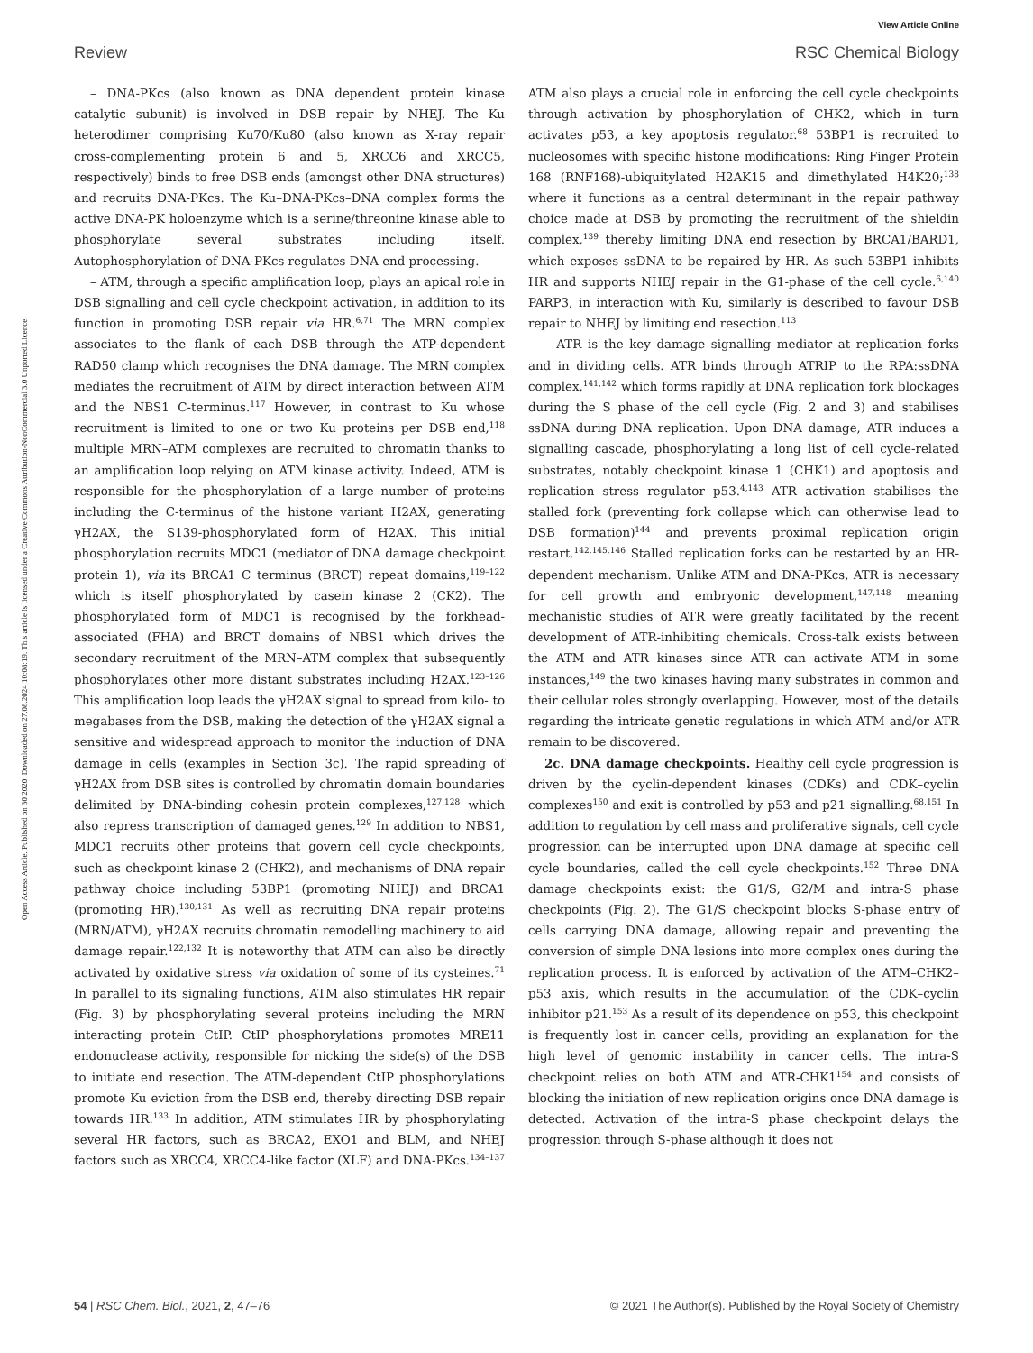View Article Online
Review RSC Chemical Biology
Open Access Article. Published on 30 2020. Downloaded on 27.08.2024 10:08:19. This article is licensed under a Creative Commons Attribution-NonCommercial 3.0 Unported Licence.
– DNA-PKcs (also known as DNA dependent protein kinase catalytic subunit) is involved in DSB repair by NHEJ. The Ku heterodimer comprising Ku70/Ku80 (also known as X-ray repair cross-complementing protein 6 and 5, XRCC6 and XRCC5, respectively) binds to free DSB ends (amongst other DNA structures) and recruits DNA-PKcs. The Ku–DNA-PKcs–DNA complex forms the active DNA-PK holoenzyme which is a serine/threonine kinase able to phosphorylate several substrates including itself. Autophosphorylation of DNA-PKcs regulates DNA end processing.
– ATM, through a specific amplification loop, plays an apical role in DSB signalling and cell cycle checkpoint activation, in addition to its function in promoting DSB repair via HR.<sup>6,71</sup> The MRN complex associates to the flank of each DSB through the ATP-dependent RAD50 clamp which recognises the DNA damage. The MRN complex mediates the recruitment of ATM by direct interaction between ATM and the NBS1 C-terminus.<sup>117</sup> However, in contrast to Ku whose recruitment is limited to one or two Ku proteins per DSB end,<sup>118</sup> multiple MRN–ATM complexes are recruited to chromatin thanks to an amplification loop relying on ATM kinase activity. Indeed, ATM is responsible for the phosphorylation of a large number of proteins including the C-terminus of the histone variant H2AX, generating γH2AX, the S139-phosphorylated form of H2AX. This initial phosphorylation recruits MDC1 (mediator of DNA damage checkpoint protein 1), via its BRCA1 C terminus (BRCT) repeat domains,<sup>119–122</sup> which is itself phosphorylated by casein kinase 2 (CK2). The phosphorylated form of MDC1 is recognised by the forkhead-associated (FHA) and BRCT domains of NBS1 which drives the secondary recruitment of the MRN–ATM complex that subsequently phosphorylates other more distant substrates including H2AX.<sup>123–126</sup> This amplification loop leads the γH2AX signal to spread from kilo- to megabases from the DSB, making the detection of the γH2AX signal a sensitive and widespread approach to monitor the induction of DNA damage in cells (examples in Section 3c). The rapid spreading of γH2AX from DSB sites is controlled by chromatin domain boundaries delimited by DNA-binding cohesin protein complexes,<sup>127,128</sup> which also repress transcription of damaged genes.<sup>129</sup> In addition to NBS1, MDC1 recruits other proteins that govern cell cycle checkpoints, such as checkpoint kinase 2 (CHK2), and mechanisms of DNA repair pathway choice including 53BP1 (promoting NHEJ) and BRCA1 (promoting HR).<sup>130,131</sup> As well as recruiting DNA repair proteins (MRN/ATM), γH2AX recruits chromatin remodelling machinery to aid damage repair.<sup>122,132</sup> It is noteworthy that ATM can also be directly activated by oxidative stress via oxidation of some of its cysteines.<sup>71</sup> In parallel to its signaling functions, ATM also stimulates HR repair (Fig. 3) by phosphorylating several proteins including the MRN interacting protein CtIP. CtIP phosphorylations promotes MRE11 endonuclease activity, responsible for nicking the side(s) of the DSB to initiate end resection. The ATM-dependent CtIP phosphorylations promote Ku eviction from the DSB end, thereby directing DSB repair towards HR.<sup>133</sup> In addition, ATM stimulates HR by phosphorylating several HR factors, such as BRCA2, EXO1 and BLM, and NHEJ factors such as XRCC4, XRCC4-like factor (XLF) and DNA-PKcs.<sup>134–137</sup> ATM also plays a crucial role in enforcing the cell cycle checkpoints through activation by phosphorylation of CHK2, which in turn activates p53, a key apoptosis regulator.<sup>68</sup> 53BP1 is recruited to nucleosomes with specific histone modifications: Ring Finger Protein 168 (RNF168)-ubiquitylated H2AK15 and dimethylated H4K20;<sup>138</sup> where it functions as a central determinant in the repair pathway choice made at DSB by promoting the recruitment of the shieldin complex,<sup>139</sup> thereby limiting DNA end resection by BRCA1/BARD1, which exposes ssDNA to be repaired by HR. As such 53BP1 inhibits HR and supports NHEJ repair in the G1-phase of the cell cycle.<sup>6,140</sup> PARP3, in interaction with Ku, similarly is described to favour DSB repair to NHEJ by limiting end resection.<sup>113</sup>
– ATR is the key damage signalling mediator at replication forks and in dividing cells. ATR binds through ATRIP to the RPA:ssDNA complex,<sup>141,142</sup> which forms rapidly at DNA replication fork blockages during the S phase of the cell cycle (Fig. 2 and 3) and stabilises ssDNA during DNA replication. Upon DNA damage, ATR induces a signalling cascade, phosphorylating a long list of cell cycle-related substrates, notably checkpoint kinase 1 (CHK1) and apoptosis and replication stress regulator p53.<sup>4,143</sup> ATR activation stabilises the stalled fork (preventing fork collapse which can otherwise lead to DSB formation)<sup>144</sup> and prevents proximal replication origin restart.<sup>142,145,146</sup> Stalled replication forks can be restarted by an HR-dependent mechanism. Unlike ATM and DNA-PKcs, ATR is necessary for cell growth and embryonic development,<sup>147,148</sup> meaning mechanistic studies of ATR were greatly facilitated by the recent development of ATR-inhibiting chemicals. Cross-talk exists between the ATM and ATR kinases since ATR can activate ATM in some instances,<sup>149</sup> the two kinases having many substrates in common and their cellular roles strongly overlapping. However, most of the details regarding the intricate genetic regulations in which ATM and/or ATR remain to be discovered.
2c. DNA damage checkpoints. Healthy cell cycle progression is driven by the cyclin-dependent kinases (CDKs) and CDK–cyclin complexes<sup>150</sup> and exit is controlled by p53 and p21 signalling.<sup>68,151</sup> In addition to regulation by cell mass and proliferative signals, cell cycle progression can be interrupted upon DNA damage at specific cell cycle boundaries, called the cell cycle checkpoints.<sup>152</sup> Three DNA damage checkpoints exist: the G1/S, G2/M and intra-S phase checkpoints (Fig. 2). The G1/S checkpoint blocks S-phase entry of cells carrying DNA damage, allowing repair and preventing the conversion of simple DNA lesions into more complex ones during the replication process. It is enforced by activation of the ATM–CHK2–p53 axis, which results in the accumulation of the CDK–cyclin inhibitor p21.<sup>153</sup> As a result of its dependence on p53, this checkpoint is frequently lost in cancer cells, providing an explanation for the high level of genomic instability in cancer cells. The intra-S checkpoint relies on both ATM and ATR-CHK1<sup>154</sup> and consists of blocking the initiation of new replication origins once DNA damage is detected. Activation of the intra-S phase checkpoint delays the progression through S-phase although it does not
54 | RSC Chem. Biol., 2021, 2, 47–76 © 2021 The Author(s). Published by the Royal Society of Chemistry